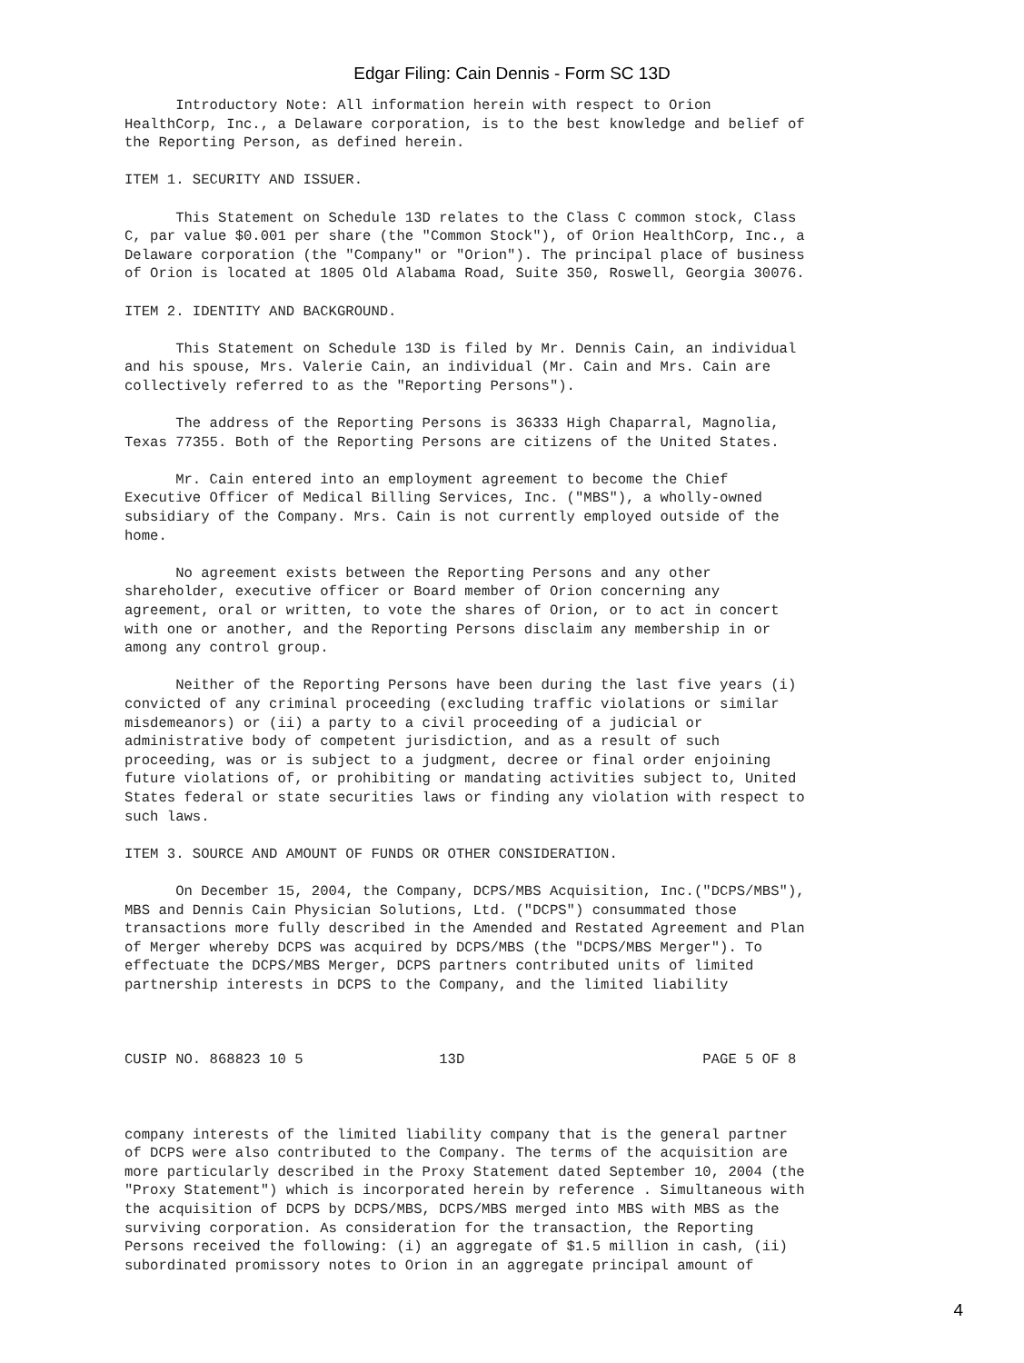Edgar Filing: Cain Dennis - Form SC 13D
      Introductory Note: All information herein with respect to Orion
HealthCorp, Inc., a Delaware corporation, is to the best knowledge and belief of
the Reporting Person, as defined herein.

ITEM 1. SECURITY AND ISSUER.

      This Statement on Schedule 13D relates to the Class C common stock, Class
C, par value $0.001 per share (the "Common Stock"), of Orion HealthCorp, Inc., a
Delaware corporation (the "Company" or "Orion"). The principal place of business
of Orion is located at 1805 Old Alabama Road, Suite 350, Roswell, Georgia 30076.

ITEM 2. IDENTITY AND BACKGROUND.

      This Statement on Schedule 13D is filed by Mr. Dennis Cain, an individual
and his spouse, Mrs. Valerie Cain, an individual (Mr. Cain and Mrs. Cain are
collectively referred to as the "Reporting Persons").

      The address of the Reporting Persons is 36333 High Chaparral, Magnolia,
Texas 77355. Both of the Reporting Persons are citizens of the United States.

      Mr. Cain entered into an employment agreement to become the Chief
Executive Officer of Medical Billing Services, Inc. ("MBS"), a wholly-owned
subsidiary of the Company. Mrs. Cain is not currently employed outside of the
home.

      No agreement exists between the Reporting Persons and any other
shareholder, executive officer or Board member of Orion concerning any
agreement, oral or written, to vote the shares of Orion, or to act in concert
with one or another, and the Reporting Persons disclaim any membership in or
among any control group.

      Neither of the Reporting Persons have been during the last five years (i)
convicted of any criminal proceeding (excluding traffic violations or similar
misdemeanors) or (ii) a party to a civil proceeding of a judicial or
administrative body of competent jurisdiction, and as a result of such
proceeding, was or is subject to a judgment, decree or final order enjoining
future violations of, or prohibiting or mandating activities subject to, United
States federal or state securities laws or finding any violation with respect to
such laws.

ITEM 3. SOURCE AND AMOUNT OF FUNDS OR OTHER CONSIDERATION.

      On December 15, 2004, the Company, DCPS/MBS Acquisition, Inc.("DCPS/MBS"),
MBS and Dennis Cain Physician Solutions, Ltd. ("DCPS") consummated those
transactions more fully described in the Amended and Restated Agreement and Plan
of Merger whereby DCPS was acquired by DCPS/MBS (the "DCPS/MBS Merger"). To
effectuate the DCPS/MBS Merger, DCPS partners contributed units of limited
partnership interests in DCPS to the Company, and the limited liability



CUSIP NO. 868823 10 5                13D                            PAGE 5 OF 8



company interests of the limited liability company that is the general partner
of DCPS were also contributed to the Company. The terms of the acquisition are
more particularly described in the Proxy Statement dated September 10, 2004 (the
"Proxy Statement") which is incorporated herein by reference . Simultaneous with
the acquisition of DCPS by DCPS/MBS, DCPS/MBS merged into MBS with MBS as the
surviving corporation. As consideration for the transaction, the Reporting
Persons received the following: (i) an aggregate of $1.5 million in cash, (ii)
subordinated promissory notes to Orion in an aggregate principal amount of
4